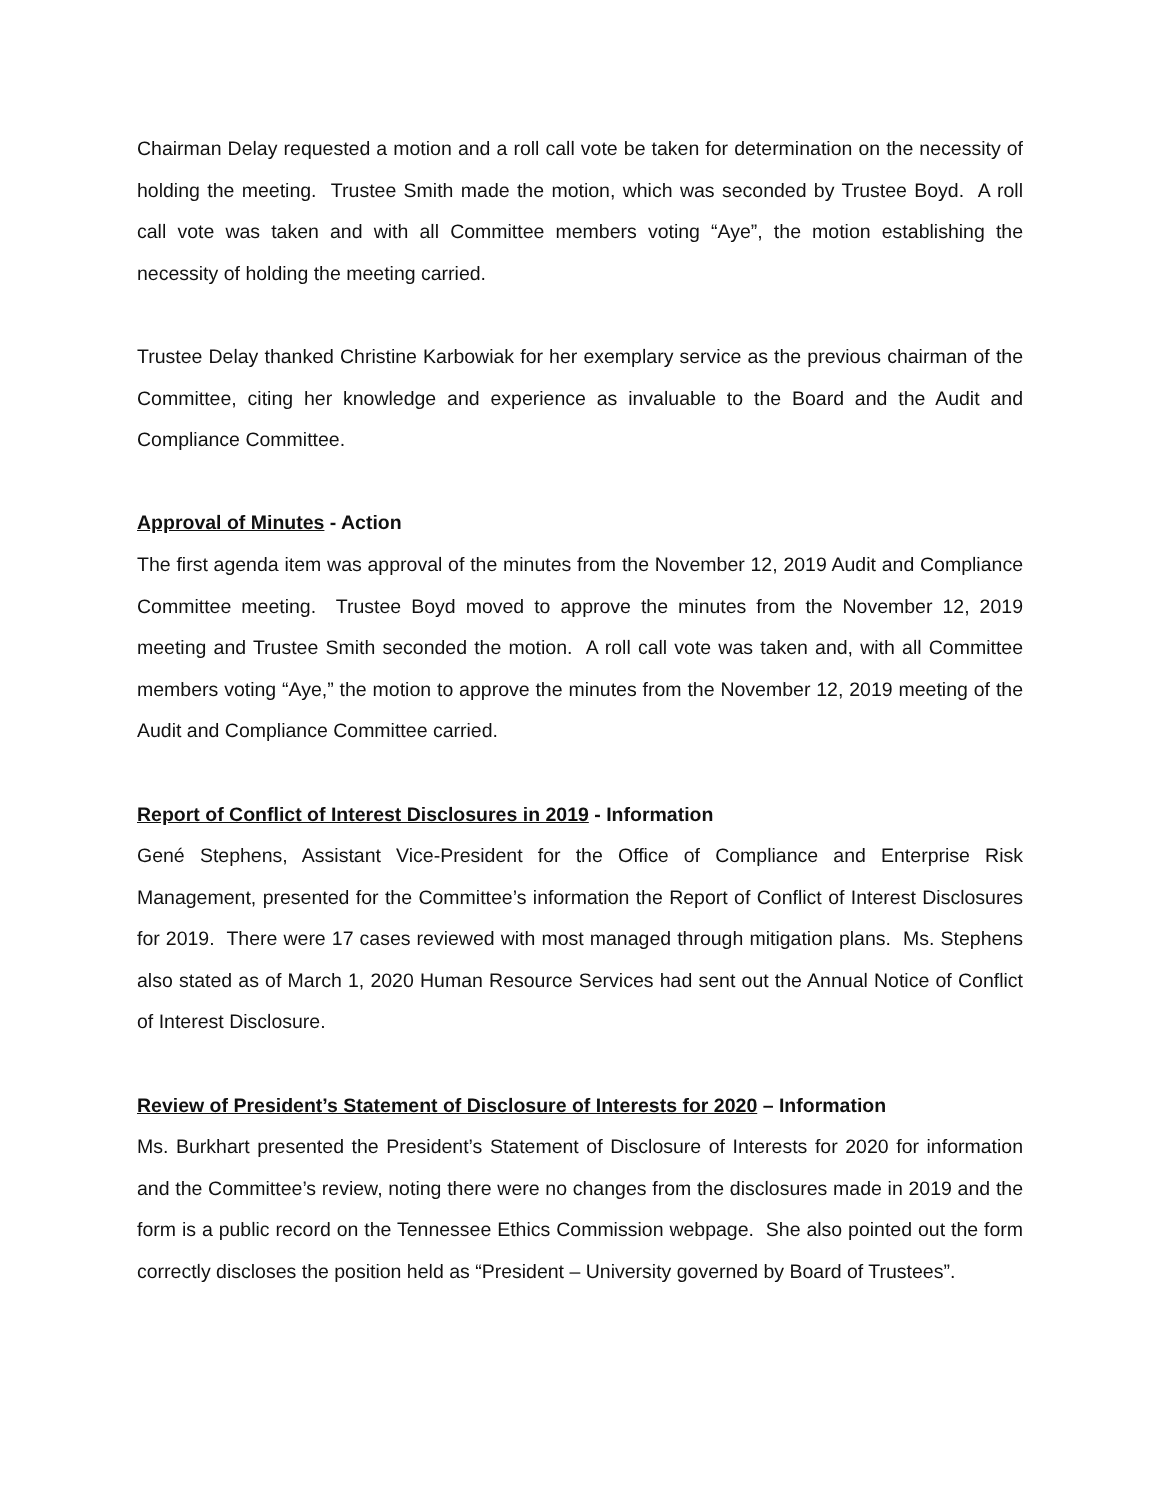Chairman Delay requested a motion and a roll call vote be taken for determination on the necessity of holding the meeting. Trustee Smith made the motion, which was seconded by Trustee Boyd. A roll call vote was taken and with all Committee members voting “Aye”, the motion establishing the necessity of holding the meeting carried.
Trustee Delay thanked Christine Karbowiak for her exemplary service as the previous chairman of the Committee, citing her knowledge and experience as invaluable to the Board and the Audit and Compliance Committee.
Approval of Minutes - Action
The first agenda item was approval of the minutes from the November 12, 2019 Audit and Compliance Committee meeting. Trustee Boyd moved to approve the minutes from the November 12, 2019 meeting and Trustee Smith seconded the motion. A roll call vote was taken and, with all Committee members voting “Aye,” the motion to approve the minutes from the November 12, 2019 meeting of the Audit and Compliance Committee carried.
Report of Conflict of Interest Disclosures in 2019 - Information
Gené Stephens, Assistant Vice-President for the Office of Compliance and Enterprise Risk Management, presented for the Committee’s information the Report of Conflict of Interest Disclosures for 2019. There were 17 cases reviewed with most managed through mitigation plans. Ms. Stephens also stated as of March 1, 2020 Human Resource Services had sent out the Annual Notice of Conflict of Interest Disclosure.
Review of President’s Statement of Disclosure of Interests for 2020 – Information
Ms. Burkhart presented the President’s Statement of Disclosure of Interests for 2020 for information and the Committee’s review, noting there were no changes from the disclosures made in 2019 and the form is a public record on the Tennessee Ethics Commission webpage. She also pointed out the form correctly discloses the position held as “President – University governed by Board of Trustees”.